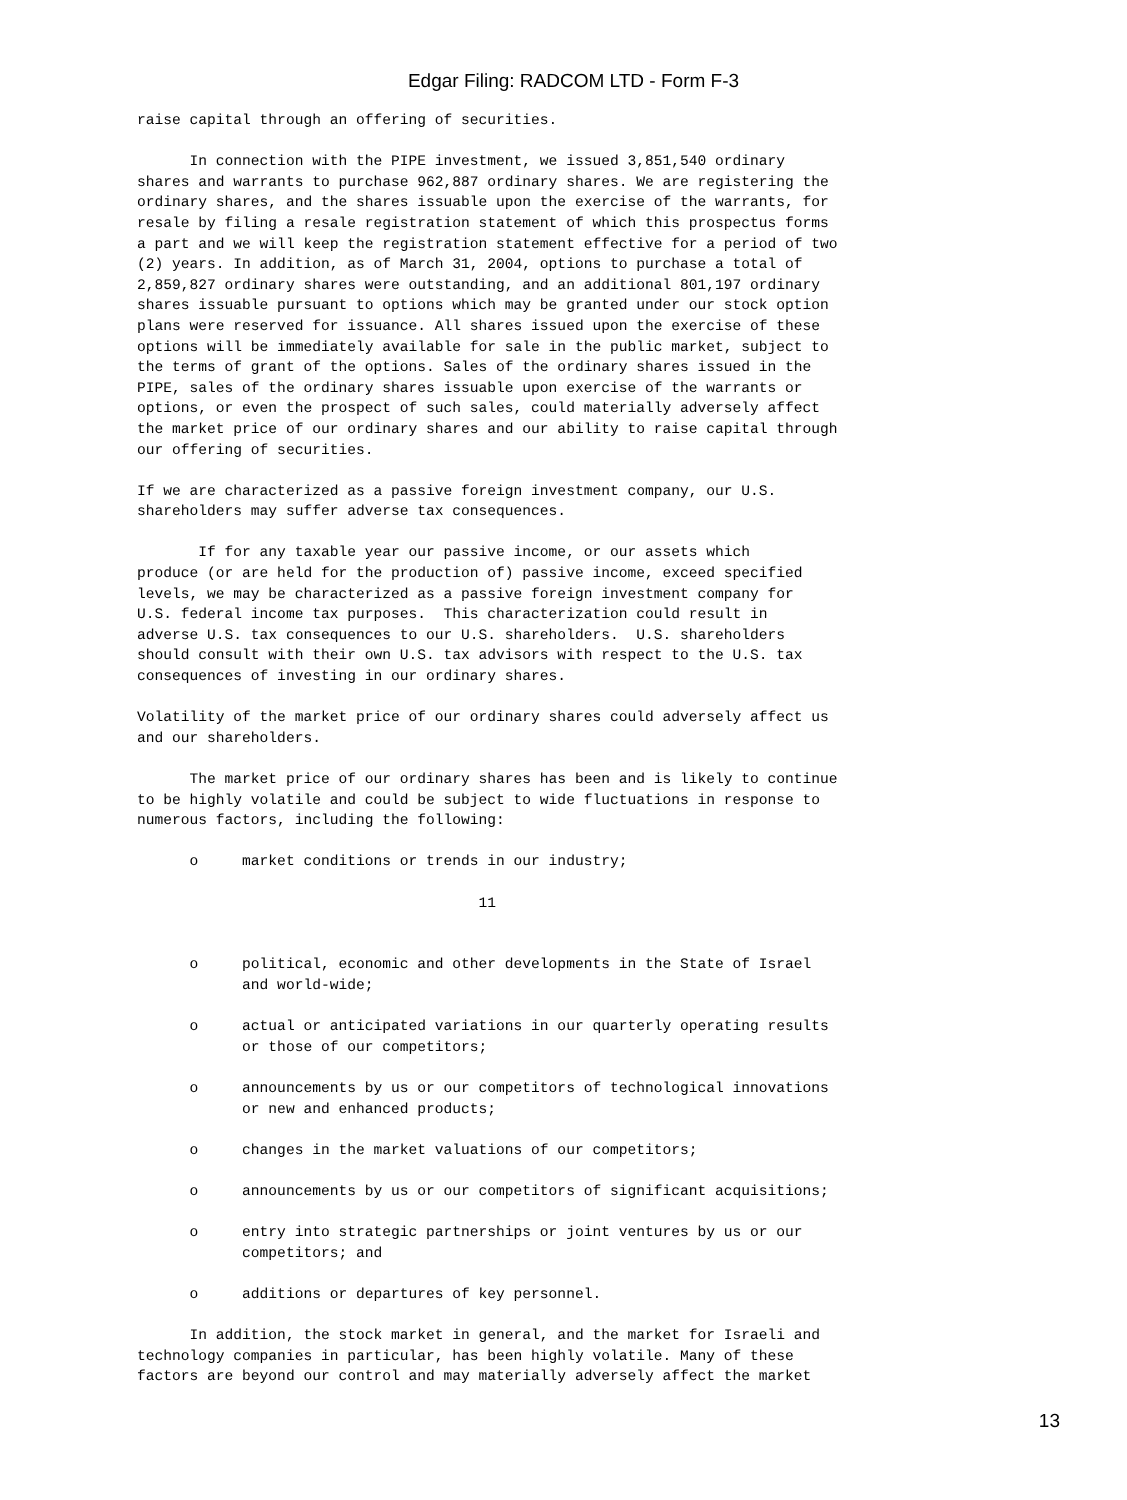Edgar Filing: RADCOM LTD - Form F-3
raise capital through an offering of securities.

      In connection with the PIPE investment, we issued 3,851,540 ordinary
shares and warrants to purchase 962,887 ordinary shares. We are registering the
ordinary shares, and the shares issuable upon the exercise of the warrants, for
resale by filing a resale registration statement of which this prospectus forms
a part and we will keep the registration statement effective for a period of two
(2) years. In addition, as of March 31, 2004, options to purchase a total of
2,859,827 ordinary shares were outstanding, and an additional 801,197 ordinary
shares issuable pursuant to options which may be granted under our stock option
plans were reserved for issuance. All shares issued upon the exercise of these
options will be immediately available for sale in the public market, subject to
the terms of grant of the options. Sales of the ordinary shares issued in the
PIPE, sales of the ordinary shares issuable upon exercise of the warrants or
options, or even the prospect of such sales, could materially adversely affect
the market price of our ordinary shares and our ability to raise capital through
our offering of securities.

If we are characterized as a passive foreign investment company, our U.S.
shareholders may suffer adverse tax consequences.

       If for any taxable year our passive income, or our assets which
produce (or are held for the production of) passive income, exceed specified
levels, we may be characterized as a passive foreign investment company for
U.S. federal income tax purposes.  This characterization could result in
adverse U.S. tax consequences to our U.S. shareholders.  U.S. shareholders
should consult with their own U.S. tax advisors with respect to the U.S. tax
consequences of investing in our ordinary shares.

Volatility of the market price of our ordinary shares could adversely affect us
and our shareholders.

      The market price of our ordinary shares has been and is likely to continue
to be highly volatile and could be subject to wide fluctuations in response to
numerous factors, including the following:

      o     market conditions or trends in our industry;

                                       11


      o     political, economic and other developments in the State of Israel
            and world-wide;

      o     actual or anticipated variations in our quarterly operating results
            or those of our competitors;

      o     announcements by us or our competitors of technological innovations
            or new and enhanced products;

      o     changes in the market valuations of our competitors;

      o     announcements by us or our competitors of significant acquisitions;

      o     entry into strategic partnerships or joint ventures by us or our
            competitors; and

      o     additions or departures of key personnel.

      In addition, the stock market in general, and the market for Israeli and
technology companies in particular, has been highly volatile. Many of these
factors are beyond our control and may materially adversely affect the market
13